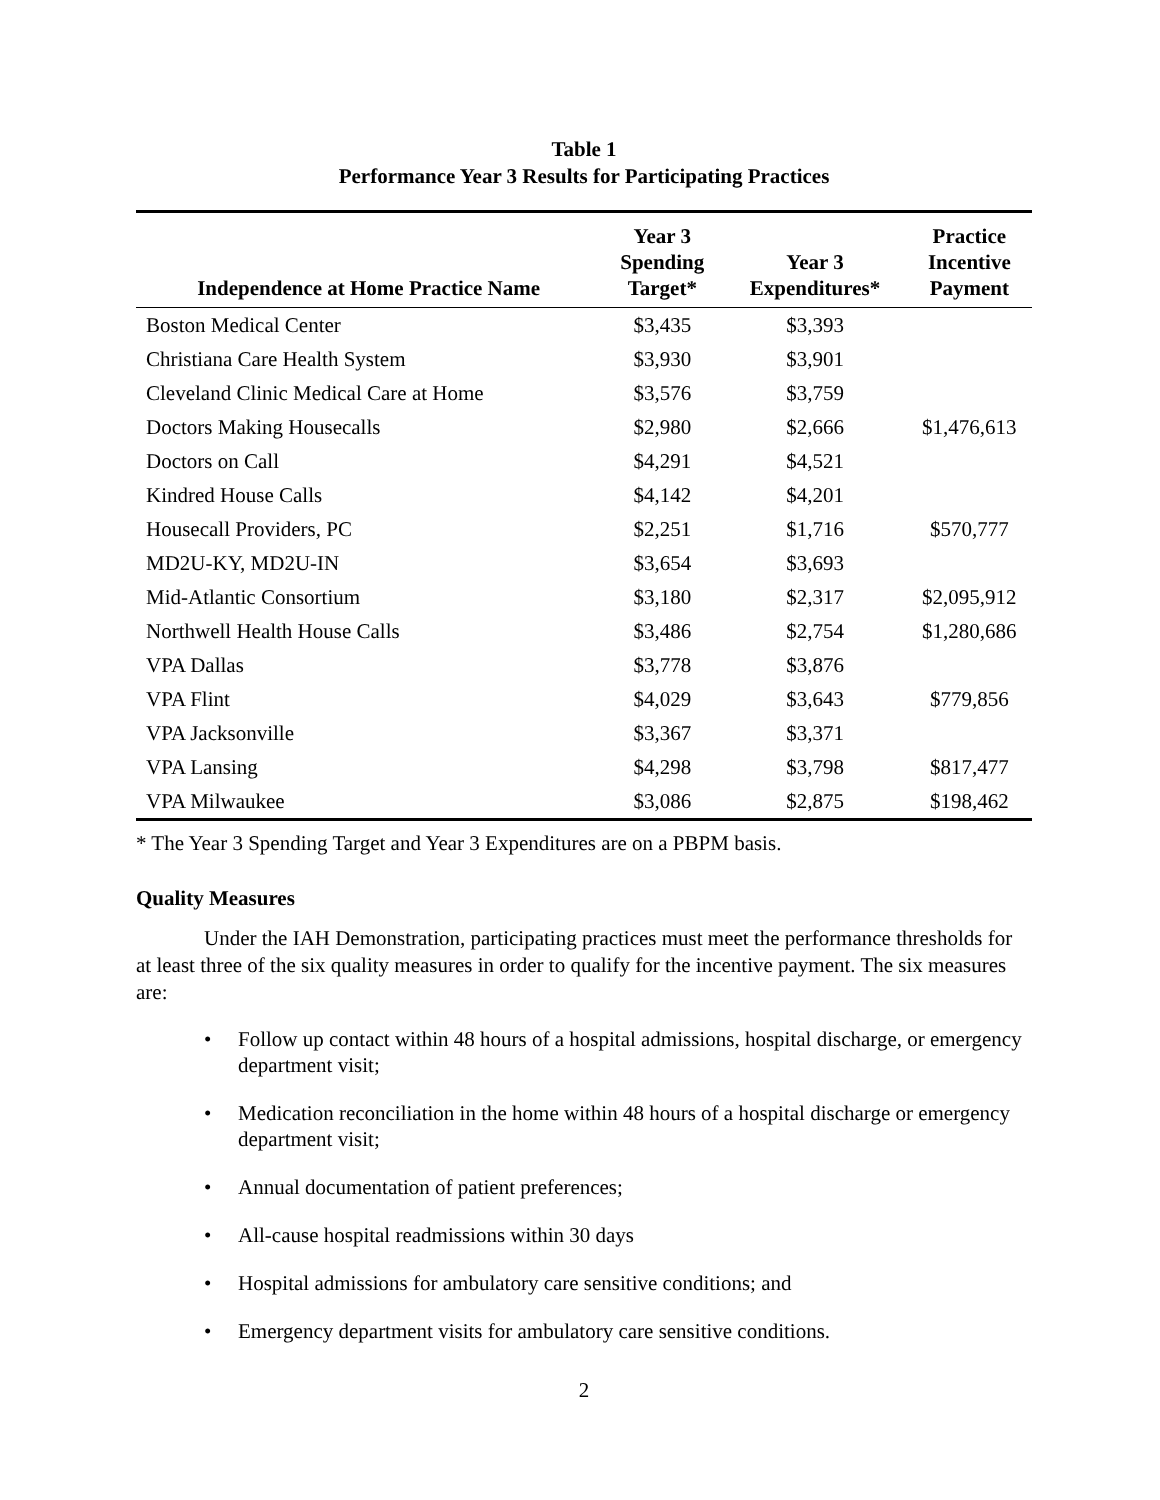Table 1
Performance Year 3 Results for Participating Practices
| Independence at Home Practice Name | Year 3 Spending Target* | Year 3 Expenditures* | Practice Incentive Payment |
| --- | --- | --- | --- |
| Boston Medical Center | $3,435 | $3,393 | |
| Christiana Care Health System | $3,930 | $3,901 | |
| Cleveland Clinic Medical Care at Home | $3,576 | $3,759 | |
| Doctors Making Housecalls | $2,980 | $2,666 | $1,476,613 |
| Doctors on Call | $4,291 | $4,521 | |
| Kindred House Calls | $4,142 | $4,201 | |
| Housecall Providers, PC | $2,251 | $1,716 | $570,777 |
| MD2U-KY, MD2U-IN | $3,654 | $3,693 | |
| Mid-Atlantic Consortium | $3,180 | $2,317 | $2,095,912 |
| Northwell Health House Calls | $3,486 | $2,754 | $1,280,686 |
| VPA Dallas | $3,778 | $3,876 | |
| VPA Flint | $4,029 | $3,643 | $779,856 |
| VPA Jacksonville | $3,367 | $3,371 | |
| VPA Lansing | $4,298 | $3,798 | $817,477 |
| VPA Milwaukee | $3,086 | $2,875 | $198,462 |
* The Year 3 Spending Target and Year 3 Expenditures are on a PBPM basis.
Quality Measures
Under the IAH Demonstration, participating practices must meet the performance thresholds for at least three of the six quality measures in order to qualify for the incentive payment. The six measures are:
• Follow up contact within 48 hours of a hospital admissions, hospital discharge, or emergency department visit;
• Medication reconciliation in the home within 48 hours of a hospital discharge or emergency department visit;
• Annual documentation of patient preferences;
• All-cause hospital readmissions within 30 days
• Hospital admissions for ambulatory care sensitive conditions; and
• Emergency department visits for ambulatory care sensitive conditions.
2